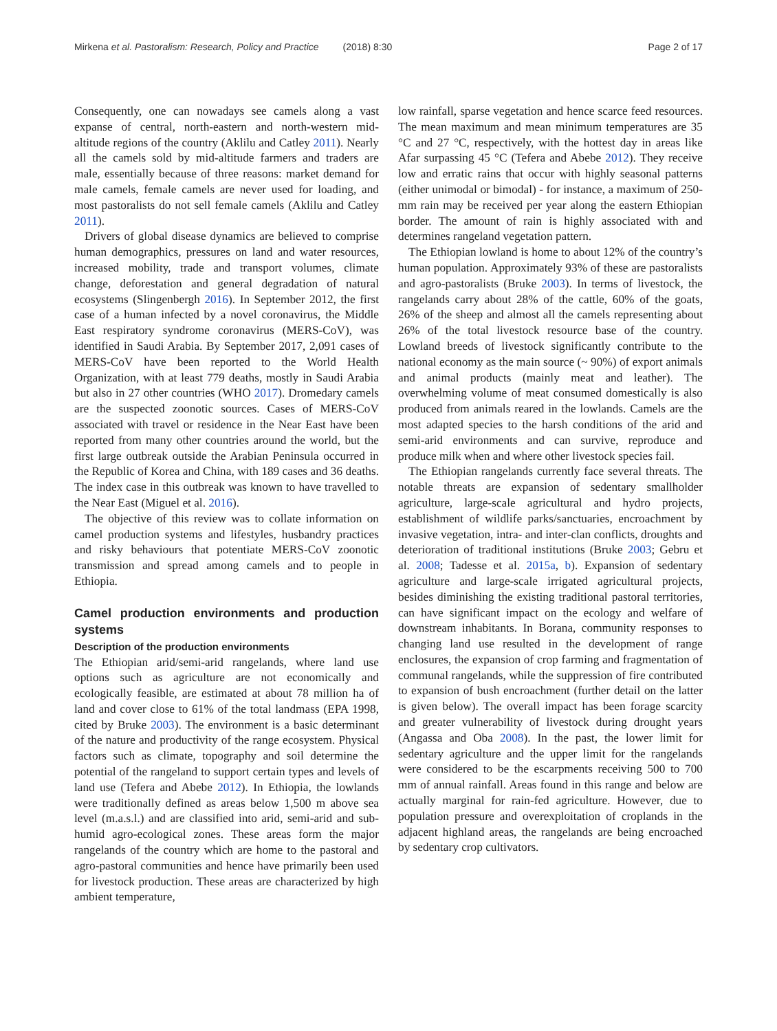Mirkena et al. Pastoralism: Research, Policy and Practice (2018) 8:30 Page 2 of 17
Consequently, one can nowadays see camels along a vast expanse of central, north-eastern and north-western mid-altitude regions of the country (Aklilu and Catley 2011). Nearly all the camels sold by mid-altitude farmers and traders are male, essentially because of three reasons: market demand for male camels, female camels are never used for loading, and most pastoralists do not sell female camels (Aklilu and Catley 2011).
Drivers of global disease dynamics are believed to comprise human demographics, pressures on land and water resources, increased mobility, trade and transport volumes, climate change, deforestation and general degradation of natural ecosystems (Slingenbergh 2016). In September 2012, the first case of a human infected by a novel coronavirus, the Middle East respiratory syndrome coronavirus (MERS-CoV), was identified in Saudi Arabia. By September 2017, 2,091 cases of MERS-CoV have been reported to the World Health Organization, with at least 779 deaths, mostly in Saudi Arabia but also in 27 other countries (WHO 2017). Dromedary camels are the suspected zoonotic sources. Cases of MERS-CoV associated with travel or residence in the Near East have been reported from many other countries around the world, but the first large outbreak outside the Arabian Peninsula occurred in the Republic of Korea and China, with 189 cases and 36 deaths. The index case in this outbreak was known to have travelled to the Near East (Miguel et al. 2016).
The objective of this review was to collate information on camel production systems and lifestyles, husbandry practices and risky behaviours that potentiate MERS-CoV zoonotic transmission and spread among camels and to people in Ethiopia.
Camel production environments and production systems
Description of the production environments
The Ethiopian arid/semi-arid rangelands, where land use options such as agriculture are not economically and ecologically feasible, are estimated at about 78 million ha of land and cover close to 61% of the total landmass (EPA 1998, cited by Bruke 2003). The environment is a basic determinant of the nature and productivity of the range ecosystem. Physical factors such as climate, topography and soil determine the potential of the rangeland to support certain types and levels of land use (Tefera and Abebe 2012). In Ethiopia, the lowlands were traditionally defined as areas below 1,500 m above sea level (m.a.s.l.) and are classified into arid, semi-arid and sub-humid agro-ecological zones. These areas form the major rangelands of the country which are home to the pastoral and agro-pastoral communities and hence have primarily been used for livestock production. These areas are characterized by high ambient temperature,
low rainfall, sparse vegetation and hence scarce feed resources. The mean maximum and mean minimum temperatures are 35 °C and 27 °C, respectively, with the hottest day in areas like Afar surpassing 45 °C (Tefera and Abebe 2012). They receive low and erratic rains that occur with highly seasonal patterns (either unimodal or bimodal) - for instance, a maximum of 250-mm rain may be received per year along the eastern Ethiopian border. The amount of rain is highly associated with and determines rangeland vegetation pattern.
The Ethiopian lowland is home to about 12% of the country’s human population. Approximately 93% of these are pastoralists and agro-pastoralists (Bruke 2003). In terms of livestock, the rangelands carry about 28% of the cattle, 60% of the goats, 26% of the sheep and almost all the camels representing about 26% of the total livestock resource base of the country. Lowland breeds of livestock significantly contribute to the national economy as the main source (~ 90%) of export animals and animal products (mainly meat and leather). The overwhelming volume of meat consumed domestically is also produced from animals reared in the lowlands. Camels are the most adapted species to the harsh conditions of the arid and semi-arid environments and can survive, reproduce and produce milk when and where other livestock species fail.
The Ethiopian rangelands currently face several threats. The notable threats are expansion of sedentary smallholder agriculture, large-scale agricultural and hydro projects, establishment of wildlife parks/sanctuaries, encroachment by invasive vegetation, intra- and inter-clan conflicts, droughts and deterioration of traditional institutions (Bruke 2003; Gebru et al. 2008; Tadesse et al. 2015a, b). Expansion of sedentary agriculture and large-scale irrigated agricultural projects, besides diminishing the existing traditional pastoral territories, can have significant impact on the ecology and welfare of downstream inhabitants. In Borana, community responses to changing land use resulted in the development of range enclosures, the expansion of crop farming and fragmentation of communal rangelands, while the suppression of fire contributed to expansion of bush encroachment (further detail on the latter is given below). The overall impact has been forage scarcity and greater vulnerability of livestock during drought years (Angassa and Oba 2008). In the past, the lower limit for sedentary agriculture and the upper limit for the rangelands were considered to be the escarpments receiving 500 to 700 mm of annual rainfall. Areas found in this range and below are actually marginal for rain-fed agriculture. However, due to population pressure and overexploitation of croplands in the adjacent highland areas, the rangelands are being encroached by sedentary crop cultivators.